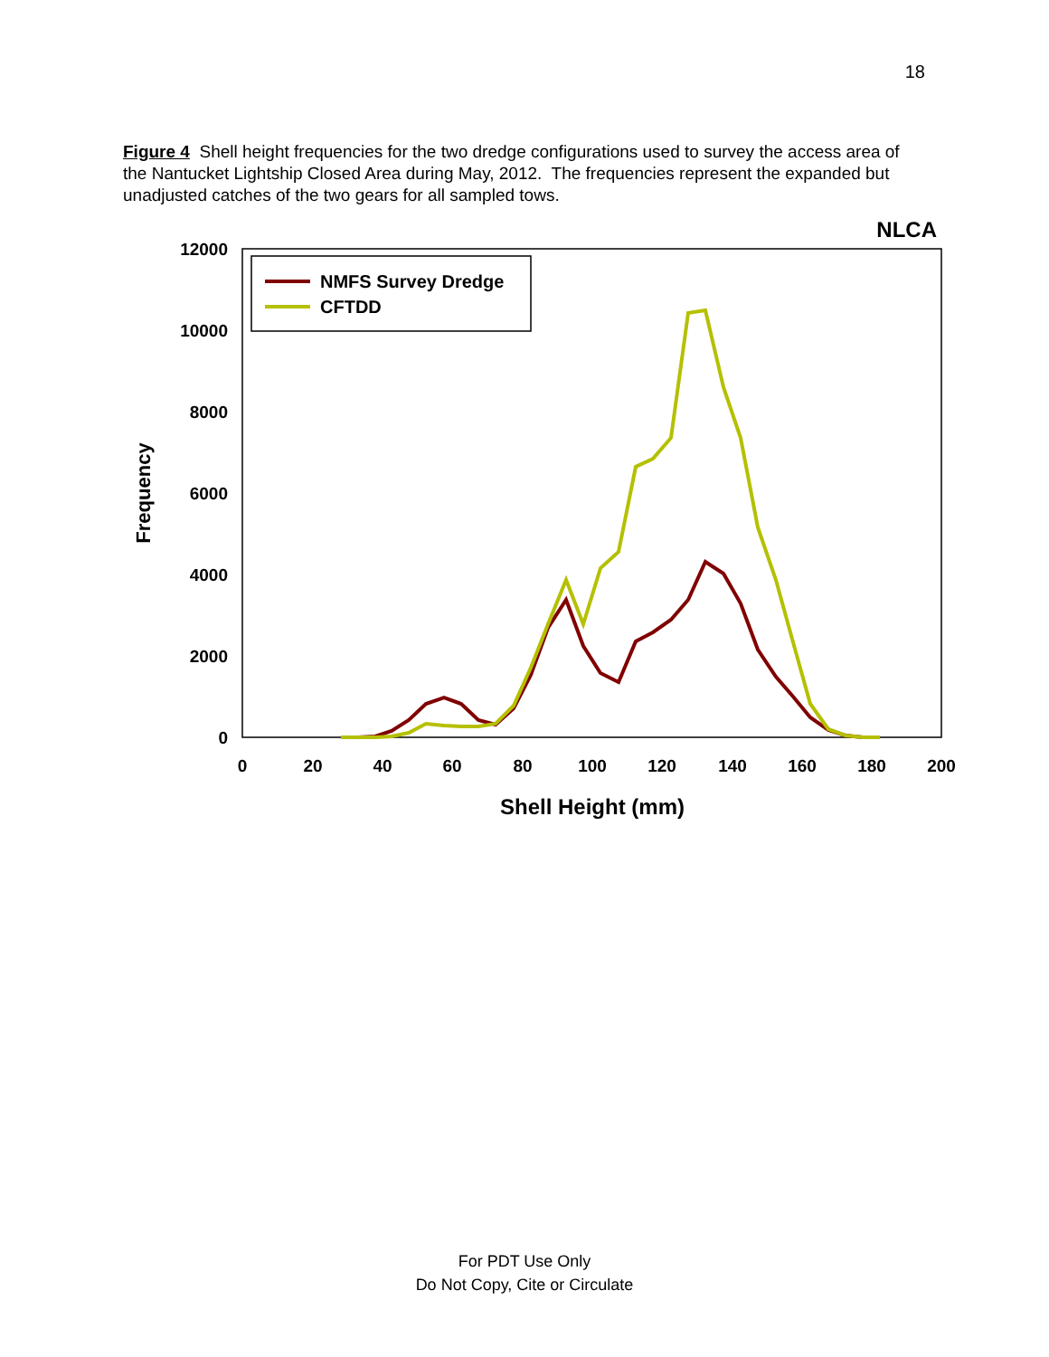18
Figure 4 Shell height frequencies for the two dredge configurations used to survey the access area of the Nantucket Lightship Closed Area during May, 2012. The frequencies represent the expanded but unadjusted catches of the two gears for all sampled tows.
12000
10000
8000
6000
4000
2000
0
0
20
40
60
80
100
120
140
160
180
200
Shell Height (mm)
Frequency
NLCA
NMFS Survey Dredge
CFTDD
For PDT Use Only
Do Not Copy, Cite or Circulate